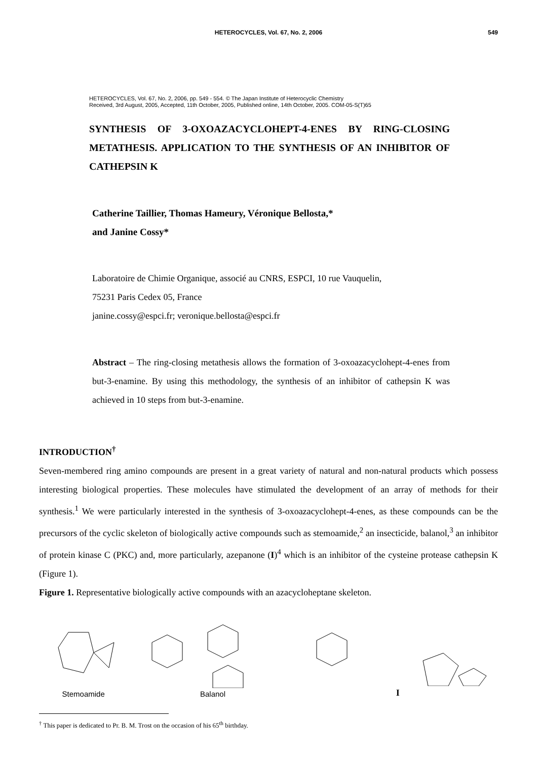HETEROCYCLES, Vol. 67, No. 2, 2006 549
HETEROCYCLES, Vol. 67, No. 2, 2006, pp. 549 - 554. © The Japan Institute of Heterocyclic Chemistry
Received, 3rd August, 2005, Accepted, 11th October, 2005, Published online, 14th October, 2005. COM-05-S(T)65
SYNTHESIS OF 3-OXOAZACYCLOHEPT-4-ENES BY RING-CLOSING METATHESIS. APPLICATION TO THE SYNTHESIS OF AN INHIBITOR OF CATHEPSIN K
Catherine Taillier, Thomas Hameury, Véronique Bellosta,*
and Janine Cossy*
Laboratoire de Chimie Organique, associé au CNRS, ESPCI, 10 rue Vauquelin,
75231 Paris Cedex 05, France
janine.cossy@espci.fr; veronique.bellosta@espci.fr
Abstract – The ring-closing metathesis allows the formation of 3-oxoazacyclohept-4-enes from but-3-enamine. By using this methodology, the synthesis of an inhibitor of cathepsin K was achieved in 10 steps from but-3-enamine.
INTRODUCTION<sup>†</sup>
Seven-membered ring amino compounds are present in a great variety of natural and non-natural products which possess interesting biological properties. These molecules have stimulated the development of an array of methods for their synthesis.<sup>1</sup> We were particularly interested in the synthesis of 3-oxoazacyclohept-4-enes, as these compounds can be the precursors of the cyclic skeleton of biologically active compounds such as stemoamide,<sup>2</sup> an insecticide, balanol,<sup>3</sup> an inhibitor of protein kinase C (PKC) and, more particularly, azepanone (I)<sup>4</sup> which is an inhibitor of the cysteine protease cathepsin K (Figure 1).
Figure 1. Representative biologically active compounds with an azacycloheptane skeleton.
Stemoamide
Balanol
I
<sup>†</sup> This paper is dedicated to Pr. B. M. Trost on the occasion of his 65<sup>th</sup> birthday.